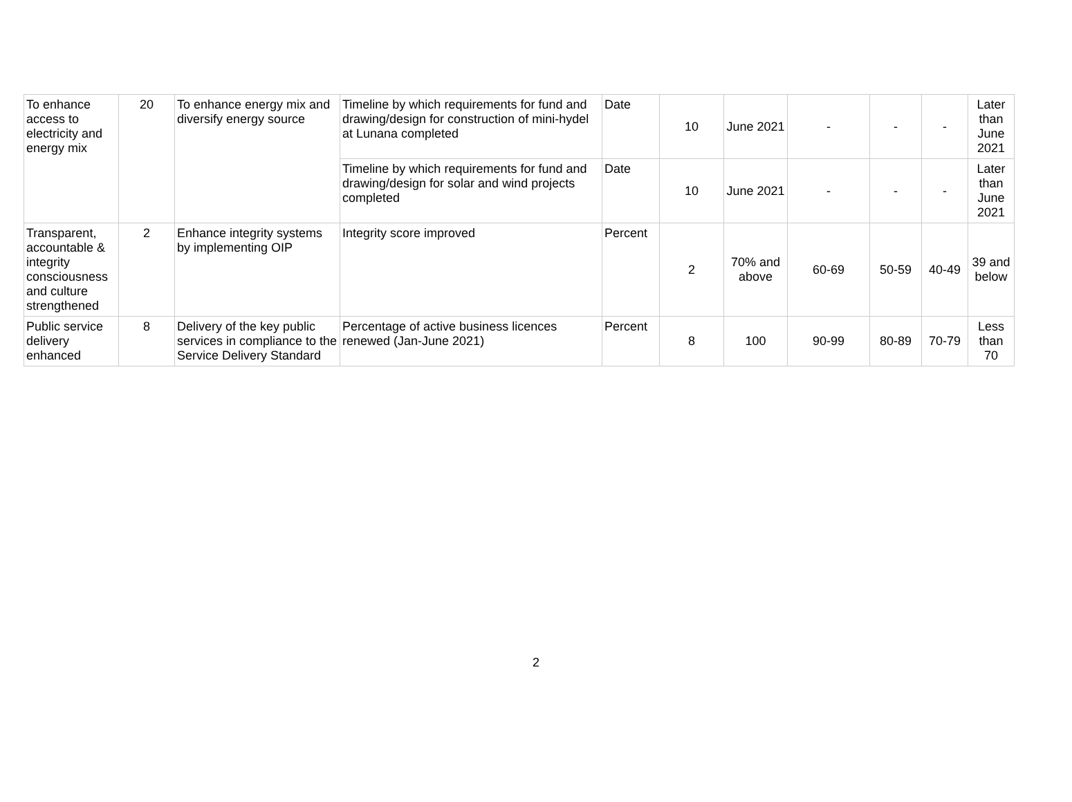| To enhance access to electricity and energy mix | 20 | To enhance energy mix and diversify energy source | Timeline by which requirements for fund and drawing/design for construction of mini-hydel at Lunana completed | Date | 10 | June 2021 | - | - | - | Later than June 2021 |
| | | | Timeline by which requirements for fund and drawing/design for solar and wind projects completed | Date | 10 | June 2021 | - | - | - | Later than June 2021 |
| Transparent, accountable & integrity consciousness and culture strengthened | 2 | Enhance integrity systems by implementing OIP | Integrity score improved | Percent | 2 | 70% and above | 60-69 | 50-59 | 40-49 | 39 and below |
| Public service delivery enhanced | 8 | Delivery of the key public services in compliance to the Service Delivery Standard | Percentage of active business licences renewed (Jan-June 2021) | Percent | 8 | 100 | 90-99 | 80-89 | 70-79 | Less than 70 |
2